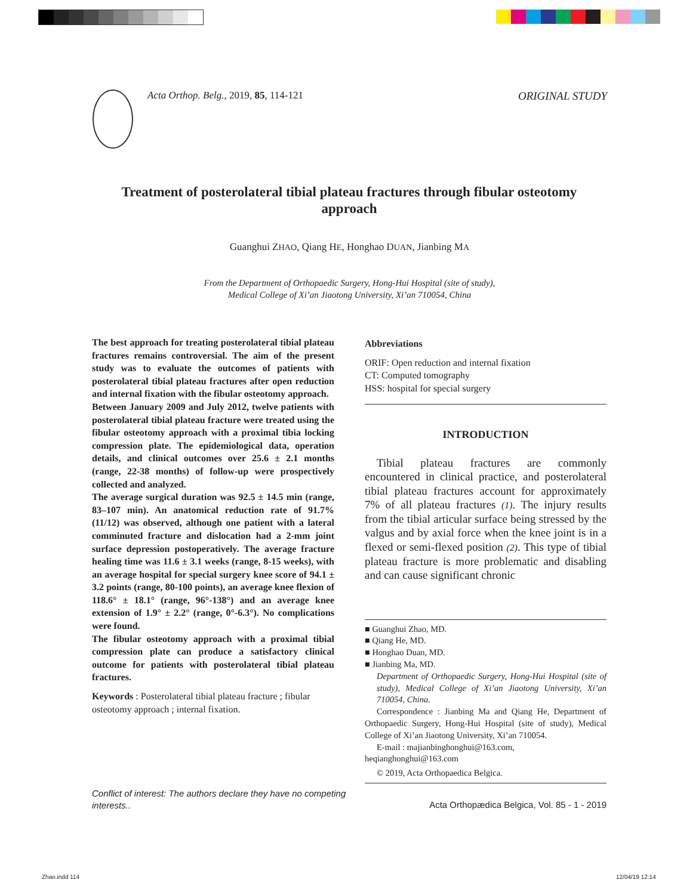Acta Orthop. Belg., 2019, 85, 114-121
ORIGINAL STUDY
Treatment of posterolateral tibial plateau fractures through fibular osteotomy approach
Guanghui ZHAO, Qiang HE, Honghao DUAN, Jianbing MA
From the Department of Orthopaedic Surgery, Hong-Hui Hospital (site of study),
Medical College of Xi’an Jiaotong University, Xi’an 710054, China
The best approach for treating posterolateral tibial plateau fractures remains controversial. The aim of the present study was to evaluate the outcomes of patients with posterolateral tibial plateau fractures after open reduction and internal fixation with the fibular osteotomy approach.
Between January 2009 and July 2012, twelve patients with posterolateral tibial plateau fracture were treated using the fibular osteotomy approach with a proximal tibia locking compression plate. The epidemiological data, operation details, and clinical outcomes over 25.6 ± 2.1 months (range, 22-38 months) of follow-up were prospectively collected and analyzed.
The average surgical duration was 92.5 ± 14.5 min (range, 83–107 min). An anatomical reduction rate of 91.7% (11/12) was observed, although one patient with a lateral comminuted fracture and dislocation had a 2-mm joint surface depression postoperatively. The average fracture healing time was 11.6 ± 3.1 weeks (range, 8-15 weeks), with an average hospital for special surgery knee score of 94.1 ± 3.2 points (range, 80-100 points), an average knee flexion of 118.6° ± 18.1° (range, 96°-138°) and an average knee extension of 1.9° ± 2.2° (range, 0°-6.3°). No complications were found.
The fibular osteotomy approach with a proximal tibial compression plate can produce a satisfactory clinical outcome for patients with posterolateral tibial plateau fractures.
Keywords : Posterolateral tibial plateau fracture ; fibular osteotomy approach ; internal fixation.
Abbreviations
ORIF: Open reduction and internal fixation
CT: Computed tomography
HSS: hospital for special surgery
INTRODUCTION
Tibial plateau fractures are commonly encountered in clinical practice, and posterolateral tibial plateau fractures account for approximately 7% of all plateau fractures (1). The injury results from the tibial articular surface being stressed by the valgus and by axial force when the knee joint is in a flexed or semi-flexed position (2). This type of tibial plateau fracture is more problematic and disabling and can cause significant chronic
■ Guanghui Zhao, MD.
■ Qiang He, MD.
■ Honghao Duan, MD.
■ Jianbing Ma, MD.
Department of Orthopaedic Surgery, Hong-Hui Hospital (site of study), Medical College of Xi’an Jiaotong University, Xi’an 710054, China.
Correspondence : Jianbing Ma and Qiang He, Department of Orthopaedic Surgery, Hong-Hui Hospital (site of study), Medical College of Xi’an Jiaotong University, Xi’an 710054.
E-mail : majianbinghonghui@163.com, heqianghonghui@163.com
© 2019, Acta Orthopaedica Belgica.
Conflict of interest: The authors declare they have no competing interests..
Acta Orthopædica Belgica, Vol. 85 - 1 - 2019
Zhao.indd 114 12/04/19 12:14